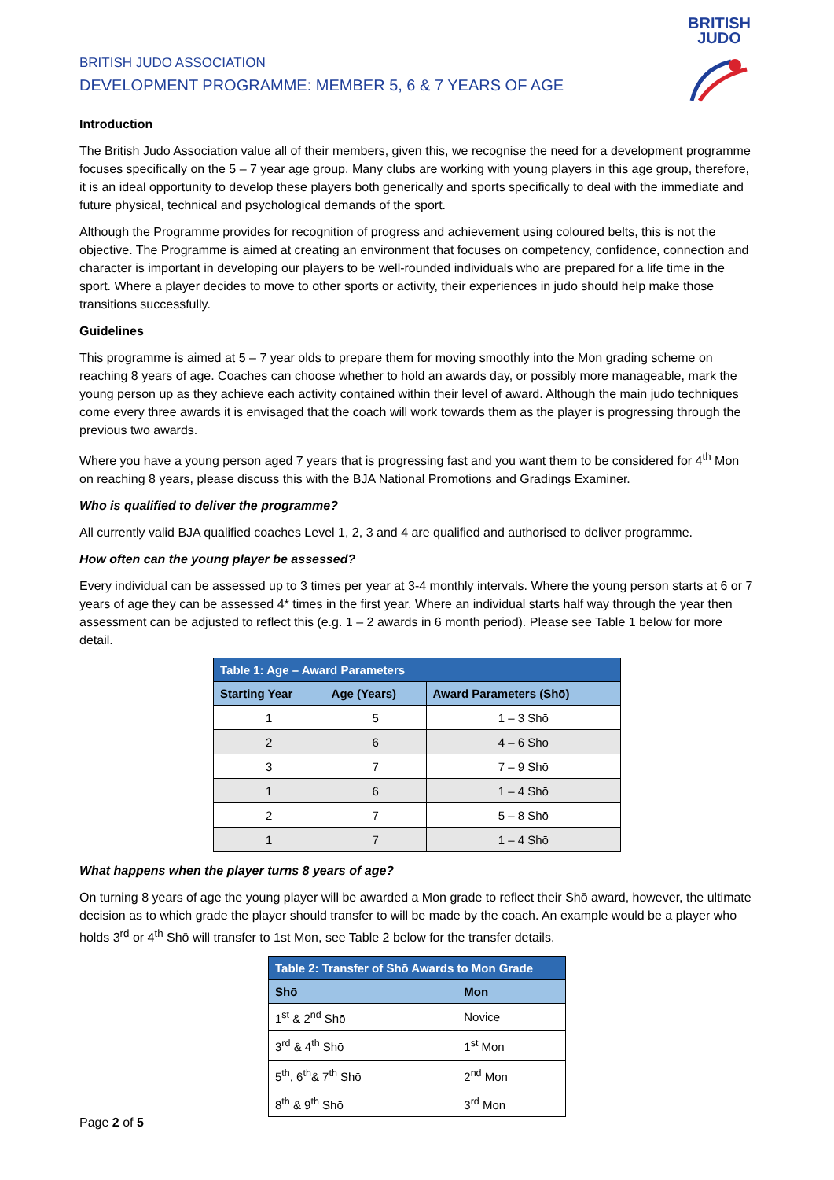BRITISH JUDO ASSOCIATION
DEVELOPMENT PROGRAMME: MEMBER 5, 6 & 7 YEARS OF AGE
BRITISH
JUDO
Introduction
The British Judo Association value all of their members, given this, we recognise the need for a development programme focuses specifically on the 5 – 7 year age group. Many clubs are working with young players in this age group, therefore, it is an ideal opportunity to develop these players both generically and sports specifically to deal with the immediate and future physical, technical and psychological demands of the sport.
Although the Programme provides for recognition of progress and achievement using coloured belts, this is not the objective. The Programme is aimed at creating an environment that focuses on competency, confidence, connection and character is important in developing our players to be well-rounded individuals who are prepared for a life time in the sport. Where a player decides to move to other sports or activity, their experiences in judo should help make those transitions successfully.
Guidelines
This programme is aimed at 5 – 7 year olds to prepare them for moving smoothly into the Mon grading scheme on reaching 8 years of age. Coaches can choose whether to hold an awards day, or possibly more manageable, mark the young person up as they achieve each activity contained within their level of award. Although the main judo techniques come every three awards it is envisaged that the coach will work towards them as the player is progressing through the previous two awards.
Where you have a young person aged 7 years that is progressing fast and you want them to be considered for 4<sup>th</sup> Mon on reaching 8 years, please discuss this with the BJA National Promotions and Gradings Examiner.
Who is qualified to deliver the programme?
All currently valid BJA qualified coaches Level 1, 2, 3 and 4 are qualified and authorised to deliver programme.
How often can the young player be assessed?
Every individual can be assessed up to 3 times per year at 3-4 monthly intervals. Where the young person starts at 6 or 7 years of age they can be assessed 4* times in the first year. Where an individual starts half way through the year then assessment can be adjusted to reflect this (e.g. 1 – 2 awards in 6 month period). Please see Table 1 below for more detail.
| Table 1: Age – Award Parameters | | |
| --- | --- | --- |
| Starting Year | Age (Years) | Award Parameters (Shō) |
| 1 | 5 | 1 – 3 Shō |
| 2 | 6 | 4 – 6 Shō |
| 3 | 7 | 7 – 9 Shō |
| 1 | 6 | 1 – 4 Shō |
| 2 | 7 | 5 – 8 Shō |
| 1 | 7 | 1 – 4 Shō |
What happens when the player turns 8 years of age?
On turning 8 years of age the young player will be awarded a Mon grade to reflect their Shō award, however, the ultimate decision as to which grade the player should transfer to will be made by the coach. An example would be a player who holds 3<sup>rd</sup> or 4<sup>th</sup> Shō will transfer to 1st Mon, see Table 2 below for the transfer details.
| Table 2: Transfer of Shō Awards to Mon Grade | |
| --- | --- |
| Shō | Mon |
| 1<sup>st</sup> & 2<sup>nd</sup> Shō | Novice |
| 3<sup>rd</sup> & 4<sup>th</sup> Shō | 1<sup>st</sup> Mon |
| 5<sup>th</sup>, 6<sup>th</sup>& 7<sup>th</sup> Shō | 2<sup>nd</sup> Mon |
| 8<sup>th</sup> & 9<sup>th</sup> Shō | 3<sup>rd</sup> Mon |
Page 2 of 5